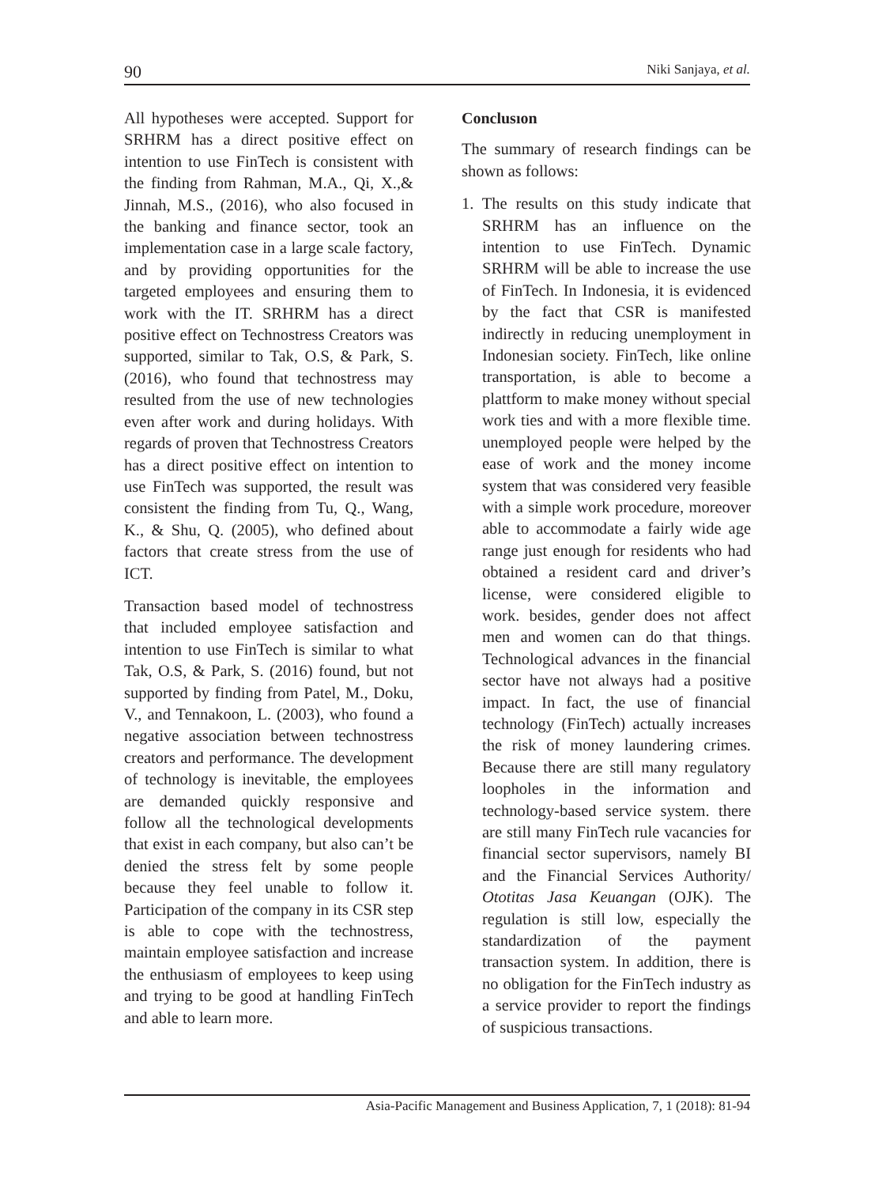90 Niki Sanjaya, et al.
All hypotheses were accepted. Support for SRHRM has a direct positive effect on intention to use FinTech is consistent with the finding from Rahman, M.A., Qi, X.,& Jinnah, M.S., (2016), who also focused in the banking and finance sector, took an implementation case in a large scale factory, and by providing opportunities for the targeted employees and ensuring them to work with the IT. SRHRM has a direct positive effect on Technostress Creators was supported, similar to Tak, O.S, & Park, S. (2016), who found that technostress may resulted from the use of new technologies even after work and during holidays. With regards of proven that Technostress Creators has a direct positive effect on intention to use FinTech was supported, the result was consistent the finding from Tu, Q., Wang, K., & Shu, Q. (2005), who defined about factors that create stress from the use of ICT.
Transaction based model of technostress that included employee satisfaction and intention to use FinTech is similar to what Tak, O.S, & Park, S. (2016) found, but not supported by finding from Patel, M., Doku, V., and Tennakoon, L. (2003), who found a negative association between technostress creators and performance. The development of technology is inevitable, the employees are demanded quickly responsive and follow all the technological developments that exist in each company, but also can’t be denied the stress felt by some people because they feel unable to follow it. Participation of the company in its CSR step is able to cope with the technostress, maintain employee satisfaction and increase the enthusiasm of employees to keep using and trying to be good at handling FinTech and able to learn more.
Conclusıon
The summary of research findings can be shown as follows:
1. The results on this study indicate that SRHRM has an influence on the intention to use FinTech. Dynamic SRHRM will be able to increase the use of FinTech. In Indonesia, it is evidenced by the fact that CSR is manifested indirectly in reducing unemployment in Indonesian society. FinTech, like online transportation, is able to become a plattform to make money without special work ties and with a more flexible time. unemployed people were helped by the ease of work and the money income system that was considered very feasible with a simple work procedure, moreover able to accommodate a fairly wide age range just enough for residents who had obtained a resident card and driver’s license, were considered eligible to work. besides, gender does not affect men and women can do that things. Technological advances in the financial sector have not always had a positive impact. In fact, the use of financial technology (FinTech) actually increases the risk of money laundering crimes. Because there are still many regulatory loopholes in the information and technology-based service system. there are still many FinTech rule vacancies for financial sector supervisors, namely BI and the Financial Services Authority/ Ototitas Jasa Keuangan (OJK). The regulation is still low, especially the standardization of the payment transaction system. In addition, there is no obligation for the FinTech industry as a service provider to report the findings of suspicious transactions.
Asia-Pacific Management and Business Application, 7, 1 (2018): 81-94